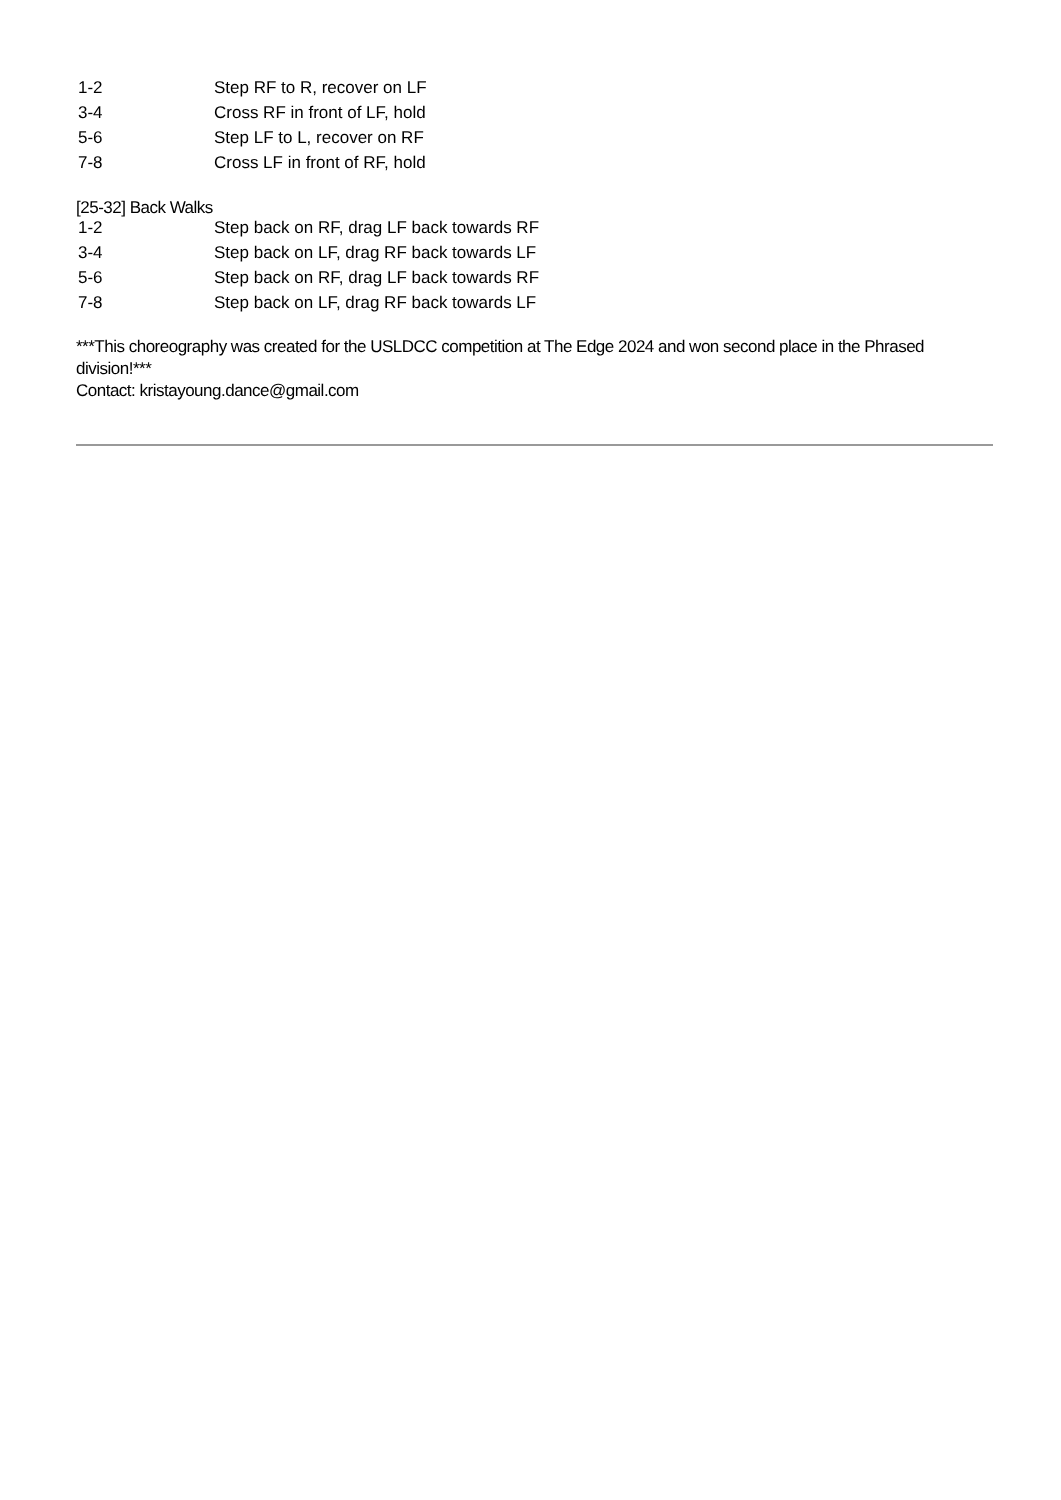| 1-2 | Step RF to R, recover on LF |
| 3-4 | Cross RF in front of LF, hold |
| 5-6 | Step LF to L, recover on RF |
| 7-8 | Cross LF in front of RF, hold |
[25-32] Back Walks
| 1-2 | Step back on RF, drag LF back towards RF |
| 3-4 | Step back on LF, drag RF back towards LF |
| 5-6 | Step back on RF, drag LF back towards RF |
| 7-8 | Step back on LF, drag RF back towards LF |
***This choreography was created for the USLDCC competition at The Edge 2024 and won second place in the Phrased division!***
Contact: kristayoung.dance@gmail.com